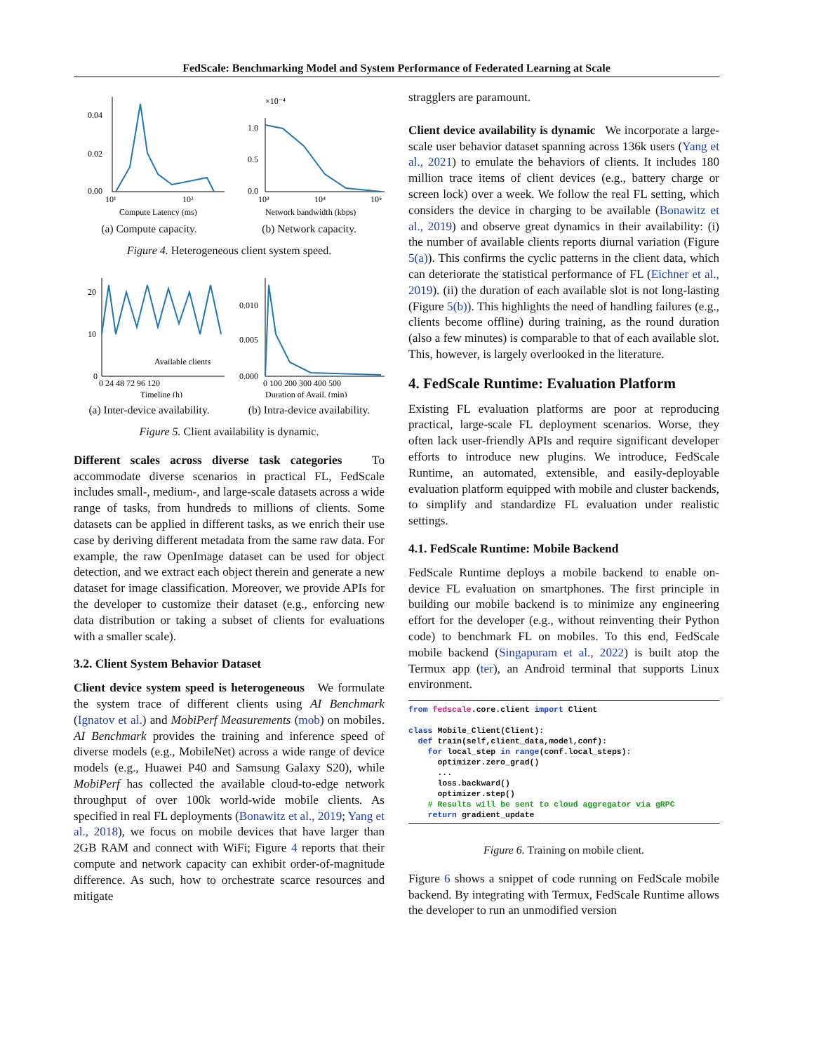FedScale: Benchmarking Model and System Performance of Federated Learning at Scale
0.04
0.02
0.00
10¹
10²
Compute Latency (ms)
(a) Compute capacity.
×10⁻⁴
1.0
0.5
0.0
10³
10⁴
10⁵
Network bandwidth (kbps)
(b) Network capacity.
Figure 4. Heterogeneous client system speed.
20
10
0
Available clients
0 24 48 72 96 120
Timeline (h)
(a) Inter-device availability.
0.010
0.005
0.000
0 100 200 300 400 500
Duration of Avail. (min)
(b) Intra-device availability.
Figure 5. Client availability is dynamic.
Different scales across diverse task categories To accommodate diverse scenarios in practical FL, FedScale includes small-, medium-, and large-scale datasets across a wide range of tasks, from hundreds to millions of clients. Some datasets can be applied in different tasks, as we enrich their use case by deriving different metadata from the same raw data. For example, the raw OpenImage dataset can be used for object detection, and we extract each object therein and generate a new dataset for image classification. Moreover, we provide APIs for the developer to customize their dataset (e.g., enforcing new data distribution or taking a subset of clients for evaluations with a smaller scale).
3.2. Client System Behavior Dataset
Client device system speed is heterogeneous We formulate the system trace of different clients using AI Benchmark (Ignatov et al.) and MobiPerf Measurements (mob) on mobiles. AI Benchmark provides the training and inference speed of diverse models (e.g., MobileNet) across a wide range of device models (e.g., Huawei P40 and Samsung Galaxy S20), while MobiPerf has collected the available cloud-to-edge network throughput of over 100k world-wide mobile clients. As specified in real FL deployments (Bonawitz et al., 2019; Yang et al., 2018), we focus on mobile devices that have larger than 2GB RAM and connect with WiFi; Figure 4 reports that their compute and network capacity can exhibit order-of-magnitude difference. As such, how to orchestrate scarce resources and mitigate
stragglers are paramount.
Client device availability is dynamic We incorporate a large-scale user behavior dataset spanning across 136k users (Yang et al., 2021) to emulate the behaviors of clients. It includes 180 million trace items of client devices (e.g., battery charge or screen lock) over a week. We follow the real FL setting, which considers the device in charging to be available (Bonawitz et al., 2019) and observe great dynamics in their availability: (i) the number of available clients reports diurnal variation (Figure 5(a)). This confirms the cyclic patterns in the client data, which can deteriorate the statistical performance of FL (Eichner et al., 2019). (ii) the duration of each available slot is not long-lasting (Figure 5(b)). This highlights the need of handling failures (e.g., clients become offline) during training, as the round duration (also a few minutes) is comparable to that of each available slot. This, however, is largely overlooked in the literature.
4. FedScale Runtime: Evaluation Platform
Existing FL evaluation platforms are poor at reproducing practical, large-scale FL deployment scenarios. Worse, they often lack user-friendly APIs and require significant developer efforts to introduce new plugins. We introduce, FedScale Runtime, an automated, extensible, and easily-deployable evaluation platform equipped with mobile and cluster backends, to simplify and standardize FL evaluation under realistic settings.
4.1. FedScale Runtime: Mobile Backend
FedScale Runtime deploys a mobile backend to enable on-device FL evaluation on smartphones. The first principle in building our mobile backend is to minimize any engineering effort for the developer (e.g., without reinventing their Python code) to benchmark FL on mobiles. To this end, FedScale mobile backend (Singapuram et al., 2022) is built atop the Termux app (ter), an Android terminal that supports Linux environment.
from fedscale.core.client import Client

class Mobile_Client(Client):
  def train(self,client_data,model,conf):
    for local_step in range(conf.local_steps):
      optimizer.zero_grad()
      ...
      loss.backward()
      optimizer.step()
    # Results will be sent to cloud aggregator via gRPC
    return gradient_update
Figure 6. Training on mobile client.
Figure 6 shows a snippet of code running on FedScale mobile backend. By integrating with Termux, FedScale Runtime allows the developer to run an unmodified version